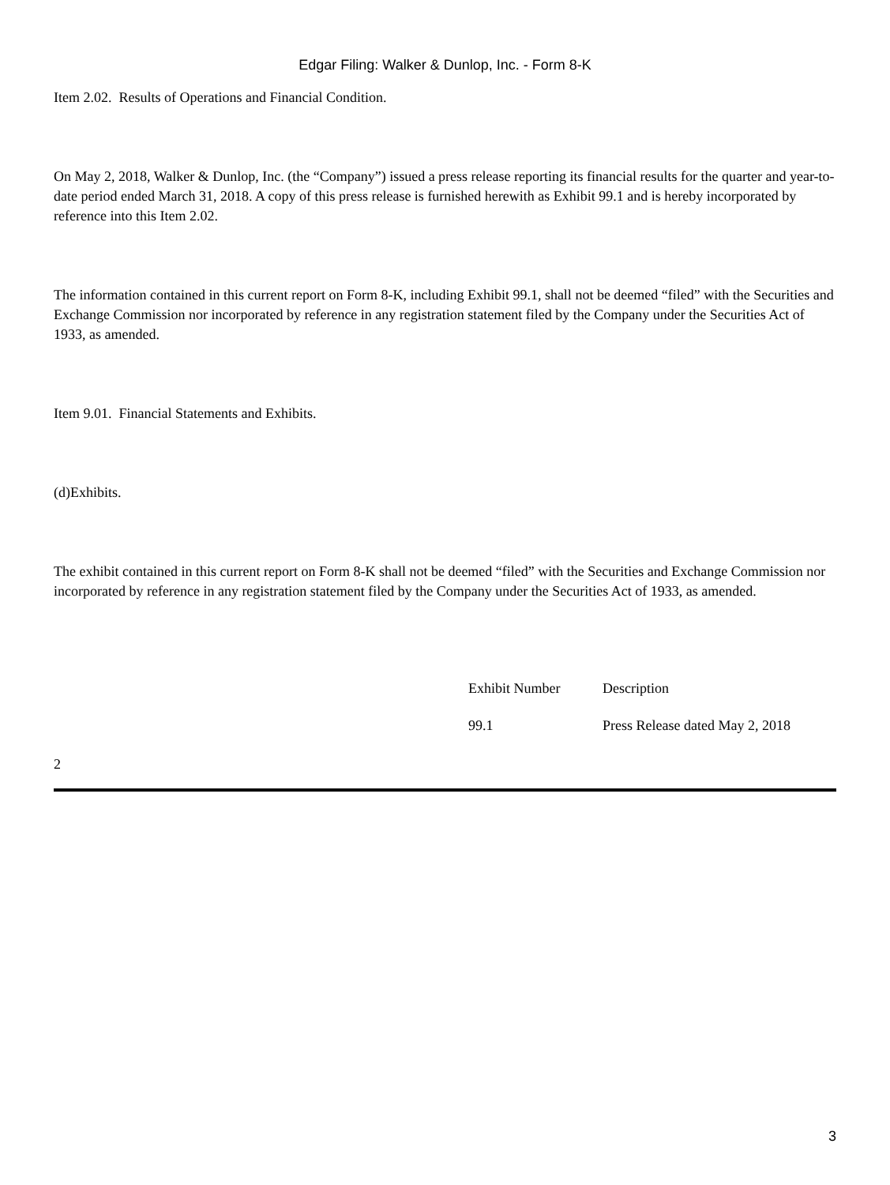Edgar Filing: Walker & Dunlop, Inc. - Form 8-K
Item 2.02. Results of Operations and Financial Condition.
On May 2, 2018, Walker & Dunlop, Inc. (the “Company”) issued a press release reporting its financial results for the quarter and year-to-date period ended March 31, 2018. A copy of this press release is furnished herewith as Exhibit 99.1 and is hereby incorporated by reference into this Item 2.02.
The information contained in this current report on Form 8-K, including Exhibit 99.1, shall not be deemed “filed” with the Securities and Exchange Commission nor incorporated by reference in any registration statement filed by the Company under the Securities Act of 1933, as amended.
Item 9.01. Financial Statements and Exhibits.
(d)Exhibits.
The exhibit contained in this current report on Form 8-K shall not be deemed “filed” with the Securities and Exchange Commission nor incorporated by reference in any registration statement filed by the Company under the Securities Act of 1933, as amended.
| Exhibit Number | Description |
| --- | --- |
| 99.1 | Press Release dated May 2, 2018 |
2
3